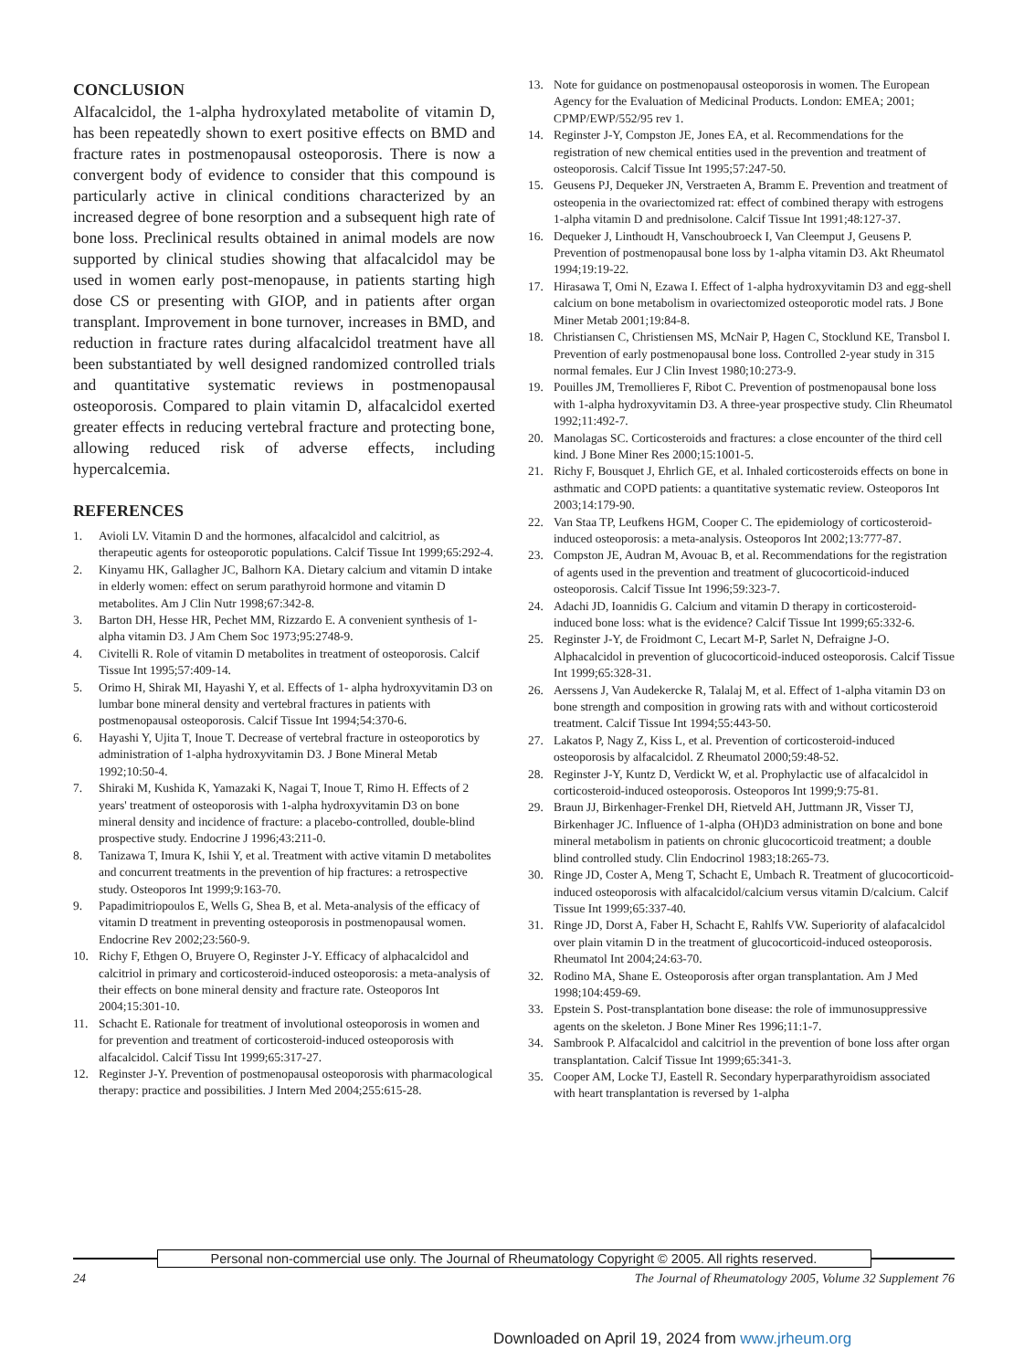CONCLUSION
Alfacalcidol, the 1-alpha hydroxylated metabolite of vitamin D, has been repeatedly shown to exert positive effects on BMD and fracture rates in postmenopausal osteoporosis. There is now a convergent body of evidence to consider that this compound is particularly active in clinical conditions characterized by an increased degree of bone resorption and a subsequent high rate of bone loss. Preclinical results obtained in animal models are now supported by clinical studies showing that alfacalcidol may be used in women early post-menopause, in patients starting high dose CS or presenting with GIOP, and in patients after organ transplant. Improvement in bone turnover, increases in BMD, and reduction in fracture rates during alfacalcidol treatment have all been substantiated by well designed randomized controlled trials and quantitative systematic reviews in postmenopausal osteoporosis. Compared to plain vitamin D, alfacalcidol exerted greater effects in reducing vertebral fracture and protecting bone, allowing reduced risk of adverse effects, including hypercalcemia.
REFERENCES
1. Avioli LV. Vitamin D and the hormones, alfacalcidol and calcitriol, as therapeutic agents for osteoporotic populations. Calcif Tissue Int 1999;65:292-4.
2. Kinyamu HK, Gallagher JC, Balhorn KA. Dietary calcium and vitamin D intake in elderly women: effect on serum parathyroid hormone and vitamin D metabolites. Am J Clin Nutr 1998;67:342-8.
3. Barton DH, Hesse HR, Pechet MM, Rizzardo E. A convenient synthesis of 1-alpha vitamin D3. J Am Chem Soc 1973;95:2748-9.
4. Civitelli R. Role of vitamin D metabolites in treatment of osteoporosis. Calcif Tissue Int 1995;57:409-14.
5. Orimo H, Shirak MI, Hayashi Y, et al. Effects of 1- alpha hydroxyvitamin D3 on lumbar bone mineral density and vertebral fractures in patients with postmenopausal osteoporosis. Calcif Tissue Int 1994;54:370-6.
6. Hayashi Y, Ujita T, Inoue T. Decrease of vertebral fracture in osteoporotics by administration of 1-alpha hydroxyvitamin D3. J Bone Mineral Metab 1992;10:50-4.
7. Shiraki M, Kushida K, Yamazaki K, Nagai T, Inoue T, Rimo H. Effects of 2 years' treatment of osteoporosis with 1-alpha hydroxyvitamin D3 on bone mineral density and incidence of fracture: a placebo-controlled, double-blind prospective study. Endocrine J 1996;43:211-0.
8. Tanizawa T, Imura K, Ishii Y, et al. Treatment with active vitamin D metabolites and concurrent treatments in the prevention of hip fractures: a retrospective study. Osteoporos Int 1999;9:163-70.
9. Papadimitriopoulos E, Wells G, Shea B, et al. Meta-analysis of the efficacy of vitamin D treatment in preventing osteoporosis in postmenopausal women. Endocrine Rev 2002;23:560-9.
10. Richy F, Ethgen O, Bruyere O, Reginster J-Y. Efficacy of alphacalcidol and calcitriol in primary and corticosteroid-induced osteoporosis: a meta-analysis of their effects on bone mineral density and fracture rate. Osteoporos Int 2004;15:301-10.
11. Schacht E. Rationale for treatment of involutional osteoporosis in women and for prevention and treatment of corticosteroid-induced osteoporosis with alfacalcidol. Calcif Tissu Int 1999;65:317-27.
12. Reginster J-Y. Prevention of postmenopausal osteoporosis with pharmacological therapy: practice and possibilities. J Intern Med 2004;255:615-28.
13. Note for guidance on postmenopausal osteoporosis in women. The European Agency for the Evaluation of Medicinal Products. London: EMEA; 2001; CPMP/EWP/552/95 rev 1.
14. Reginster J-Y, Compston JE, Jones EA, et al. Recommendations for the registration of new chemical entities used in the prevention and treatment of osteoporosis. Calcif Tissue Int 1995;57:247-50.
15. Geusens PJ, Dequeker JN, Verstraeten A, Bramm E. Prevention and treatment of osteopenia in the ovariectomized rat: effect of combined therapy with estrogens 1-alpha vitamin D and prednisolone. Calcif Tissue Int 1991;48:127-37.
16. Dequeker J, Linthoudt H, Vanschoubroeck I, Van Cleemput J, Geusens P. Prevention of postmenopausal bone loss by 1-alpha vitamin D3. Akt Rheumatol 1994;19:19-22.
17. Hirasawa T, Omi N, Ezawa I. Effect of 1-alpha hydroxyvitamin D3 and egg-shell calcium on bone metabolism in ovariectomized osteoporotic model rats. J Bone Miner Metab 2001;19:84-8.
18. Christiansen C, Christiensen MS, McNair P, Hagen C, Stocklund KE, Transbol I. Prevention of early postmenopausal bone loss. Controlled 2-year study in 315 normal females. Eur J Clin Invest 1980;10:273-9.
19. Pouilles JM, Tremollieres F, Ribot C. Prevention of postmenopausal bone loss with 1-alpha hydroxyvitamin D3. A three-year prospective study. Clin Rheumatol 1992;11:492-7.
20. Manolagas SC. Corticosteroids and fractures: a close encounter of the third cell kind. J Bone Miner Res 2000;15:1001-5.
21. Richy F, Bousquet J, Ehrlich GE, et al. Inhaled corticosteroids effects on bone in asthmatic and COPD patients: a quantitative systematic review. Osteoporos Int 2003;14:179-90.
22. Van Staa TP, Leufkens HGM, Cooper C. The epidemiology of corticosteroid-induced osteoporosis: a meta-analysis. Osteoporos Int 2002;13:777-87.
23. Compston JE, Audran M, Avouac B, et al. Recommendations for the registration of agents used in the prevention and treatment of glucocorticoid-induced osteoporosis. Calcif Tissue Int 1996;59:323-7.
24. Adachi JD, Ioannidis G. Calcium and vitamin D therapy in corticosteroid-induced bone loss: what is the evidence? Calcif Tissue Int 1999;65:332-6.
25. Reginster J-Y, de Froidmont C, Lecart M-P, Sarlet N, Defraigne J-O. Alphacalcidol in prevention of glucocorticoid-induced osteoporosis. Calcif Tissue Int 1999;65:328-31.
26. Aerssens J, Van Audekercke R, Talalaj M, et al. Effect of 1-alpha vitamin D3 on bone strength and composition in growing rats with and without corticosteroid treatment. Calcif Tissue Int 1994;55:443-50.
27. Lakatos P, Nagy Z, Kiss L, et al. Prevention of corticosteroid-induced osteoporosis by alfacalcidol. Z Rheumatol 2000;59:48-52.
28. Reginster J-Y, Kuntz D, Verdickt W, et al. Prophylactic use of alfacalcidol in corticosteroid-induced osteoporosis. Osteoporos Int 1999;9:75-81.
29. Braun JJ, Birkenhager-Frenkel DH, Rietveld AH, Juttmann JR, Visser TJ, Birkenhager JC. Influence of 1-alpha (OH)D3 administration on bone and bone mineral metabolism in patients on chronic glucocorticoid treatment; a double blind controlled study. Clin Endocrinol 1983;18:265-73.
30. Ringe JD, Coster A, Meng T, Schacht E, Umbach R. Treatment of glucocorticoid-induced osteoporosis with alfacalcidol/calcium versus vitamin D/calcium. Calcif Tissue Int 1999;65:337-40.
31. Ringe JD, Dorst A, Faber H, Schacht E, Rahlfs VW. Superiority of alafacalcidol over plain vitamin D in the treatment of glucocorticoid-induced osteoporosis. Rheumatol Int 2004;24:63-70.
32. Rodino MA, Shane E. Osteoporosis after organ transplantation. Am J Med 1998;104:459-69.
33. Epstein S. Post-transplantation bone disease: the role of immunosuppressive agents on the skeleton. J Bone Miner Res 1996;11:1-7.
34. Sambrook P. Alfacalcidol and calcitriol in the prevention of bone loss after organ transplantation. Calcif Tissue Int 1999;65:341-3.
35. Cooper AM, Locke TJ, Eastell R. Secondary hyperparathyroidism associated with heart transplantation is reversed by 1-alpha
Personal non-commercial use only. The Journal of Rheumatology Copyright © 2005. All rights reserved.
24 The Journal of Rheumatology 2005, Volume 32 Supplement 76
Downloaded on April 19, 2024 from www.jrheum.org